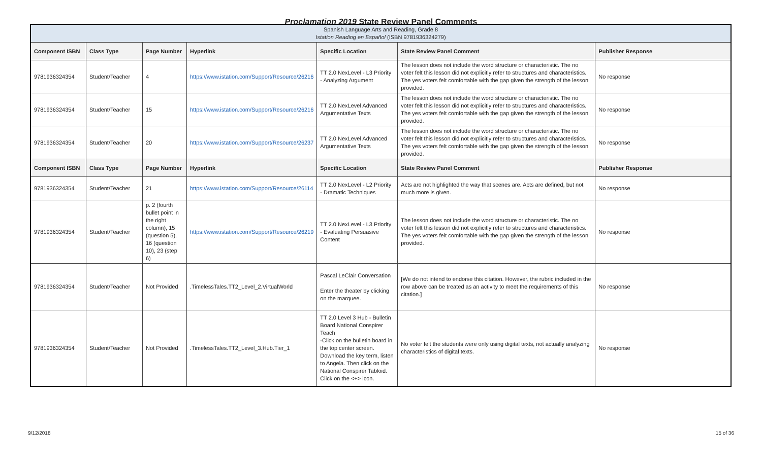Proclamation 2019 State Review Panel Comments
| Spanish Language Arts and Reading, Grade 8 Istation Reading en Español (ISBN 9781936324279) | | | | | | |
| Component ISBN | Class Type | Page Number | Hyperlink | Specific Location | State Review Panel Comment | Publisher Response |
| 9781936324354 | Student/Teacher | 4 | https://www.istation.com/Support/Resource/26216 | TT 2.0 NexLevel - L3 Priority - Analyzing Argument | The lesson does not include the word structure or characteristic. The no voter felt this lesson did not explicitly refer to structures and characteristics. The yes voters felt comfortable with the gap given the strength of the lesson provided. | No response |
| 9781936324354 | Student/Teacher | 15 | https://www.istation.com/Support/Resource/26216 | TT 2.0 NexLevel Advanced Argumentative Texts | The lesson does not include the word structure or characteristic. The no voter felt this lesson did not explicitly refer to structures and characteristics. The yes voters felt comfortable with the gap given the strength of the lesson provided. | No response |
| 9781936324354 | Student/Teacher | 20 | https://www.istation.com/Support/Resource/26237 | TT 2.0 NexLevel Advanced Argumentative Texts | The lesson does not include the word structure or characteristic. The no voter felt this lesson did not explicitly refer to structures and characteristics. The yes voters felt comfortable with the gap given the strength of the lesson provided. | No response |
| Component ISBN | Class Type | Page Number | Hyperlink | Specific Location | State Review Panel Comment | Publisher Response |
| 9781936324354 | Student/Teacher | 21 | https://www.istation.com/Support/Resource/26114 | TT 2.0 NexLevel - L2 Priority - Dramatic Techniques | Acts are not highlighted the way that scenes are. Acts are defined, but not much more is given. | No response |
| 9781936324354 | Student/Teacher | p. 2 (fourth bullet point in the right column), 15 (question 5), 16 (question 10), 23 (step 6) | https://www.istation.com/Support/Resource/26219 | TT 2.0 NexLevel - L3 Priority - Evaluating Persuasive Content | The lesson does not include the word structure or characteristic. The no voter felt this lesson did not explicitly refer to structures and characteristics. The yes voters felt comfortable with the gap given the strength of the lesson provided. | No response |
| 9781936324354 | Student/Teacher | Not Provided | .TimelessTales.TT2_Level_2.VirtualWorld | Pascal LeClair Conversation Enter the theater by clicking on the marquee. | [We do not intend to endorse this citation. However, the rubric included in the row above can be treated as an activity to meet the requirements of this citation.] | No response |
| 9781936324354 | Student/Teacher | Not Provided | .TimelessTales.TT2_Level_3.Hub.Tier_1 | TT 2.0 Level 3 Hub - Bulletin Board National Conspirer Teach -Click on the bulletin board in the top center screen. Download the key term, listen to Angela. Then click on the National Conspirer Tabloid. Click on the <+> icon. | No voter felt the students were only using digital texts, not actually analyzing characteristics of digital texts. | No response |
9/12/2018 15 of 36